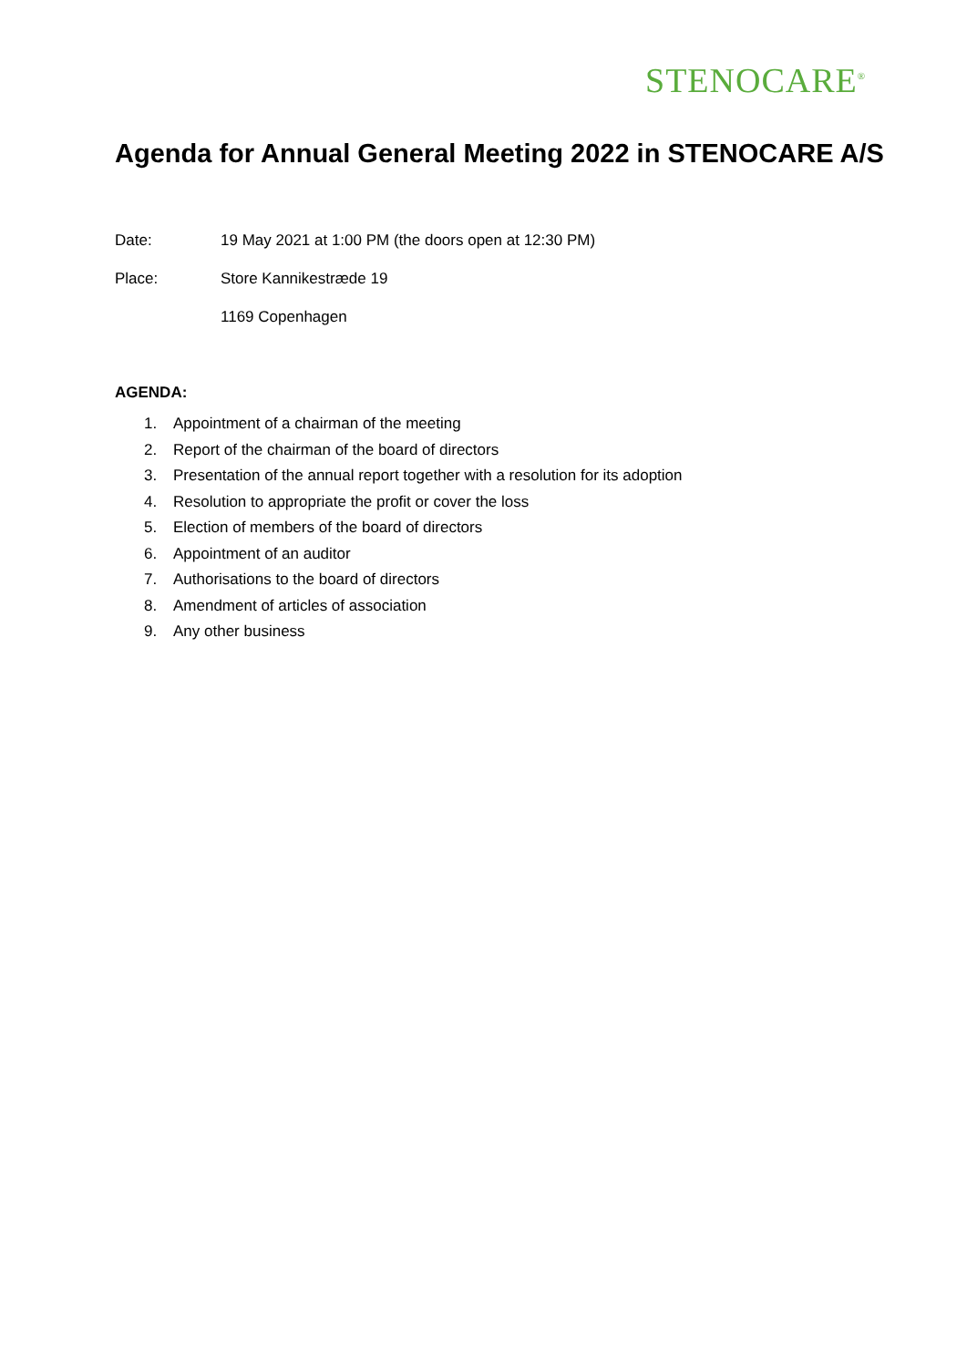STENOCARE<sup>®</sup>
Agenda for Annual General Meeting 2022 in STENOCARE A/S
Date: 19 May 2021 at 1:00 PM (the doors open at 12:30 PM)
Place: Store Kannikestræde 19
1169 Copenhagen
AGENDA:
1. Appointment of a chairman of the meeting
2. Report of the chairman of the board of directors
3. Presentation of the annual report together with a resolution for its adoption
4. Resolution to appropriate the profit or cover the loss
5. Election of members of the board of directors
6. Appointment of an auditor
7. Authorisations to the board of directors
8. Amendment of articles of association
9. Any other business